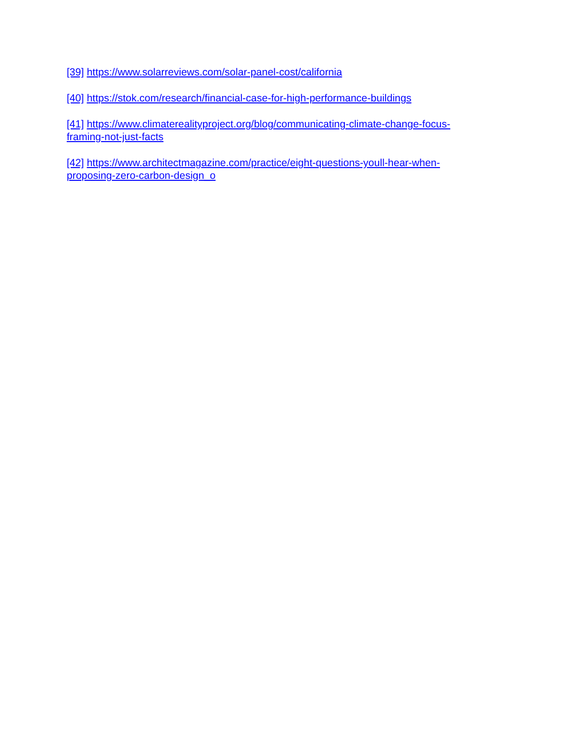[39] https://www.solarreviews.com/solar-panel-cost/california
[40] https://stok.com/research/financial-case-for-high-performance-buildings
[41] https://www.climaterealityproject.org/blog/communicating-climate-change-focus-
framing-not-just-facts
[42] https://www.architectmagazine.com/practice/eight-questions-youll-hear-when-
proposing-zero-carbon-design_o